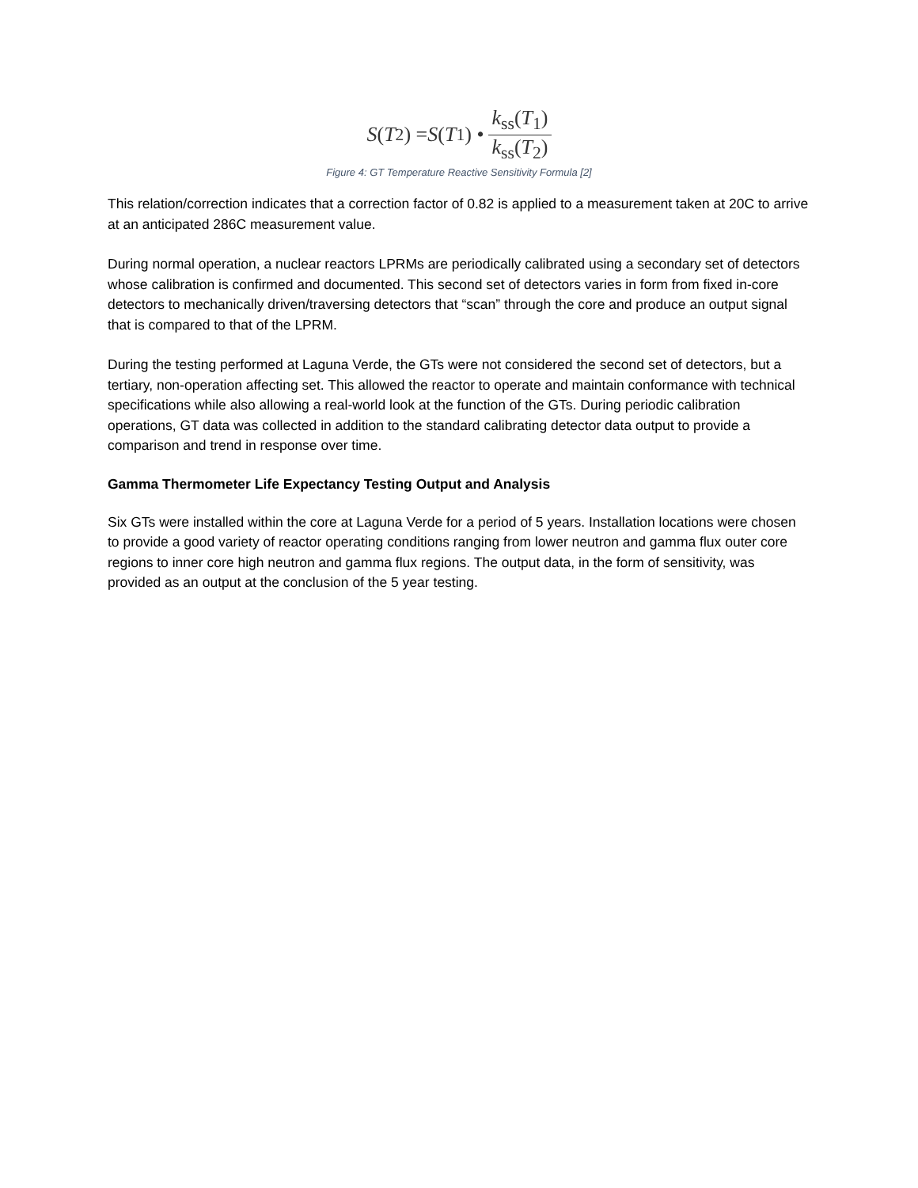S (T<sub>2</sub>) = S (T<sub>1</sub>) • k<sub>ss</sub>(T<sub>1</sub>) k<sub>ss</sub>(T<sub>2</sub>)
Figure 4: GT Temperature Reactive Sensitivity Formula [2]
This relation/correction indicates that a correction factor of 0.82 is applied to a measurement taken at 20C to arrive at an anticipated 286C measurement value.
During normal operation, a nuclear reactors LPRMs are periodically calibrated using a secondary set of detectors whose calibration is confirmed and documented. This second set of detectors varies in form from fixed in-core detectors to mechanically driven/traversing detectors that “scan” through the core and produce an output signal that is compared to that of the LPRM.
During the testing performed at Laguna Verde, the GTs were not considered the second set of detectors, but a tertiary, non-operation affecting set. This allowed the reactor to operate and maintain conformance with technical specifications while also allowing a real-world look at the function of the GTs. During periodic calibration operations, GT data was collected in addition to the standard calibrating detector data output to provide a comparison and trend in response over time.
Gamma Thermometer Life Expectancy Testing Output and Analysis
Six GTs were installed within the core at Laguna Verde for a period of 5 years. Installation locations were chosen to provide a good variety of reactor operating conditions ranging from lower neutron and gamma flux outer core regions to inner core high neutron and gamma flux regions. The output data, in the form of sensitivity, was provided as an output at the conclusion of the 5 year testing.